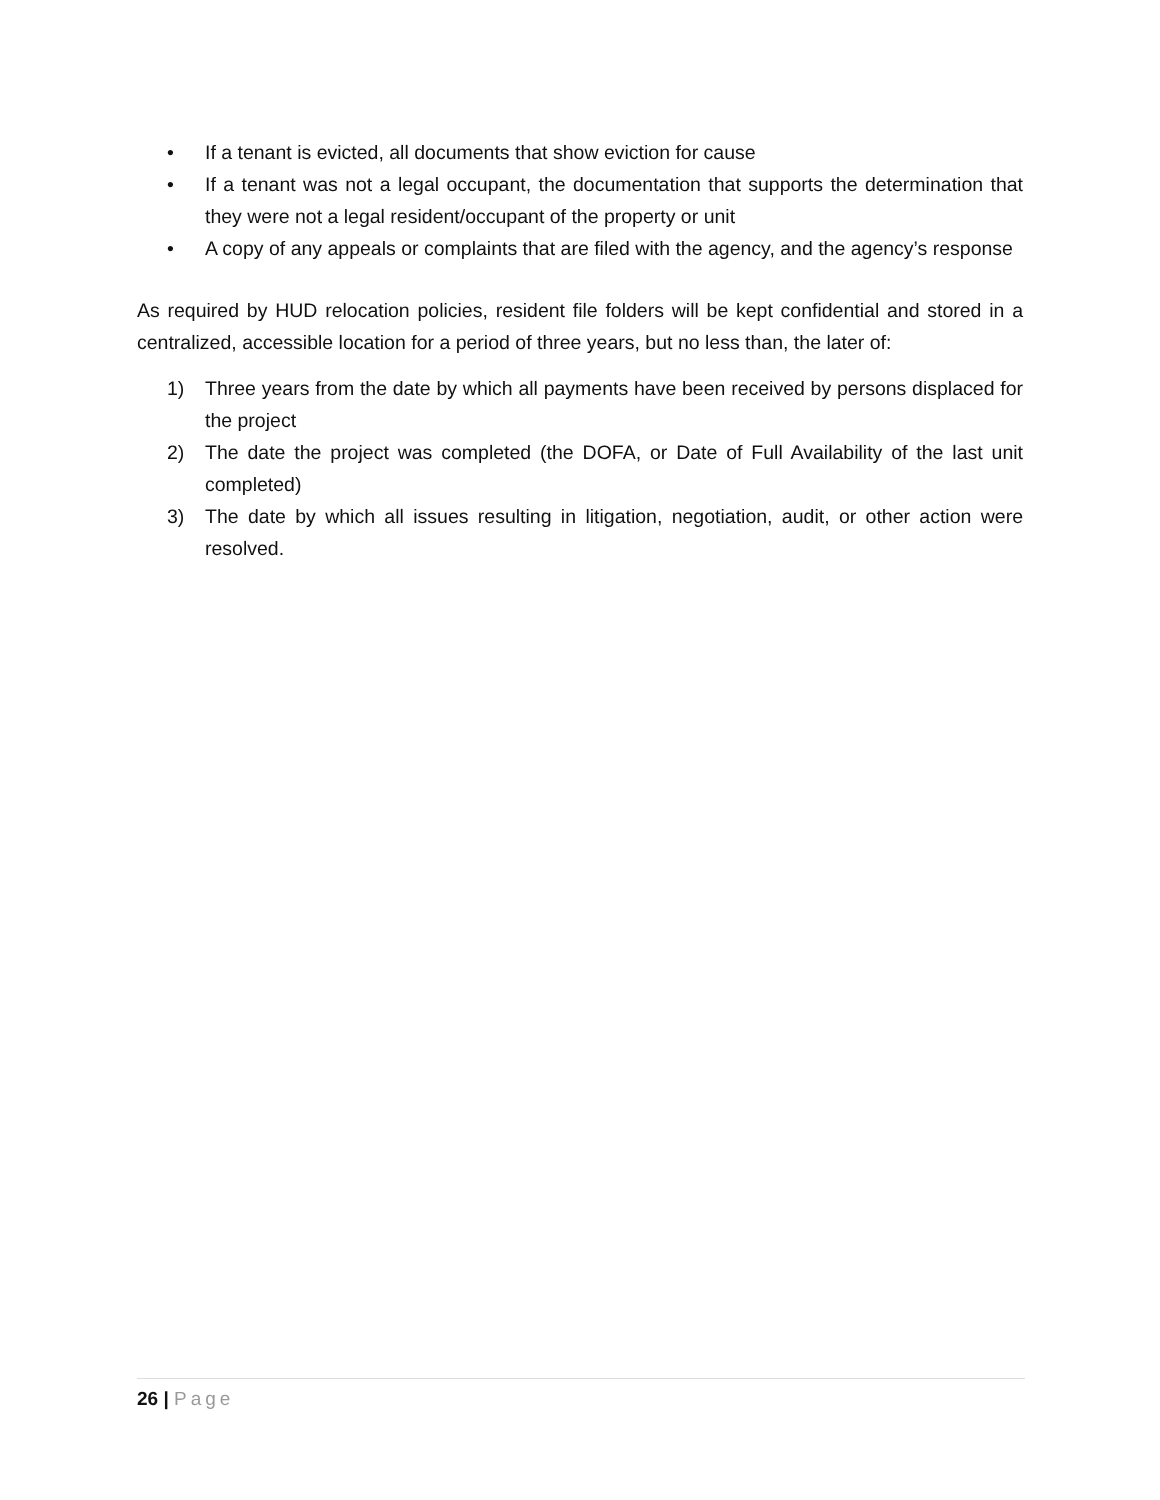• If a tenant is evicted, all documents that show eviction for cause
• If a tenant was not a legal occupant, the documentation that supports the determination that they were not a legal resident/occupant of the property or unit
• A copy of any appeals or complaints that are filed with the agency, and the agency’s response
As required by HUD relocation policies, resident file folders will be kept confidential and stored in a centralized, accessible location for a period of three years, but no less than, the later of:
1) Three years from the date by which all payments have been received by persons displaced for the project
2) The date the project was completed (the DOFA, or Date of Full Availability of the last unit completed)
3) The date by which all issues resulting in litigation, negotiation, audit, or other action were resolved.
26 | Page